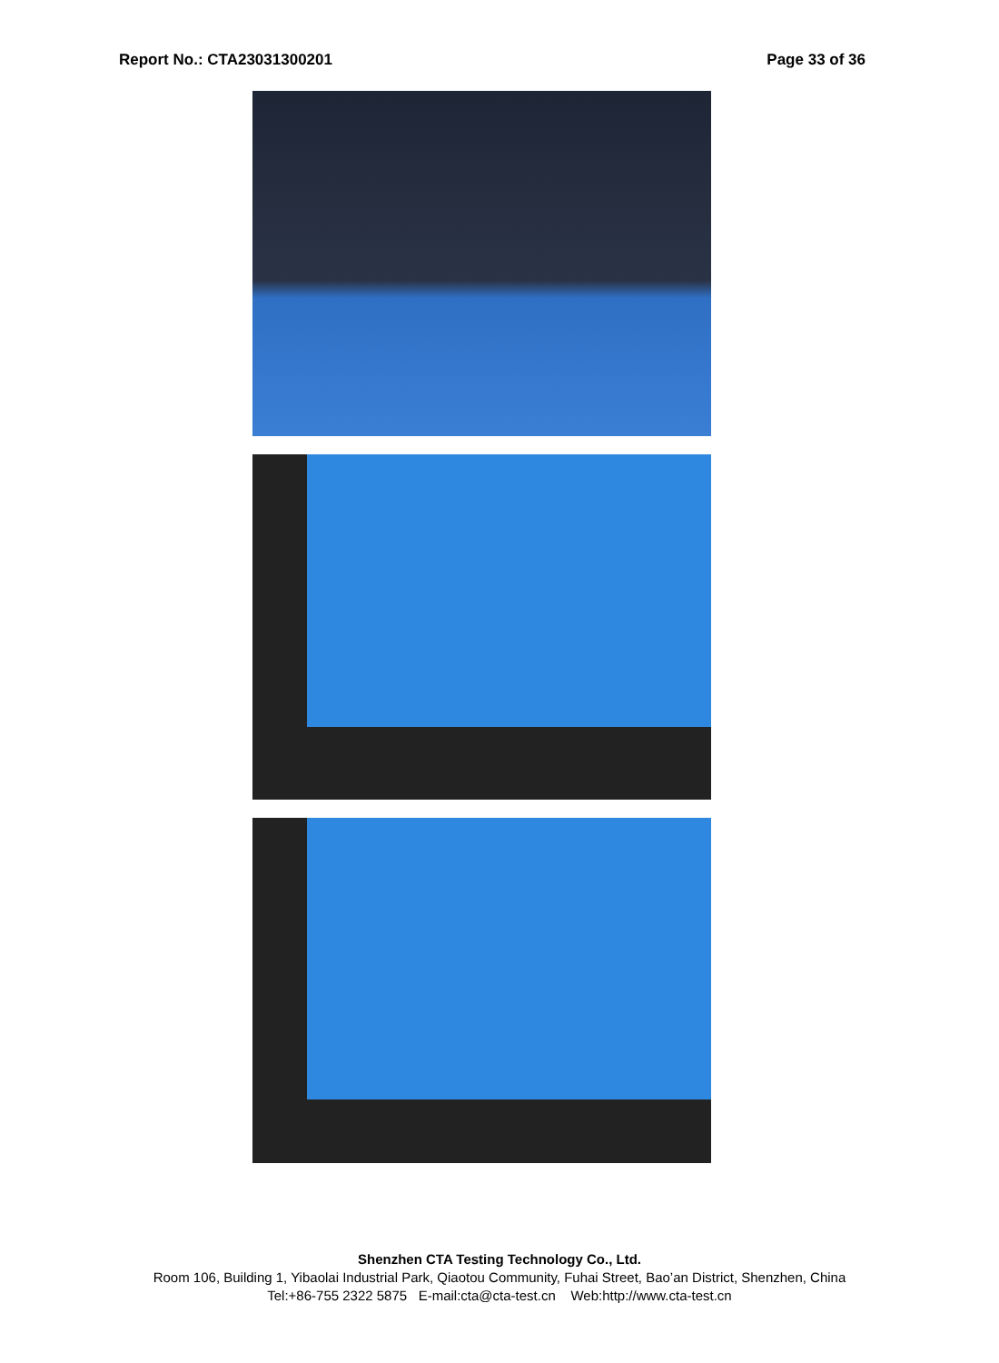Report No.: CTA23031300201 Page 33 of 36
Shenzhen CTA Testing Technology Co., Ltd.
Room 106, Building 1, Yibaolai Industrial Park, Qiaotou Community, Fuhai Street, Bao’an District, Shenzhen, China
Tel:+86-755 2322 5875 E-mail:cta@cta-test.cn Web:http://www.cta-test.cn